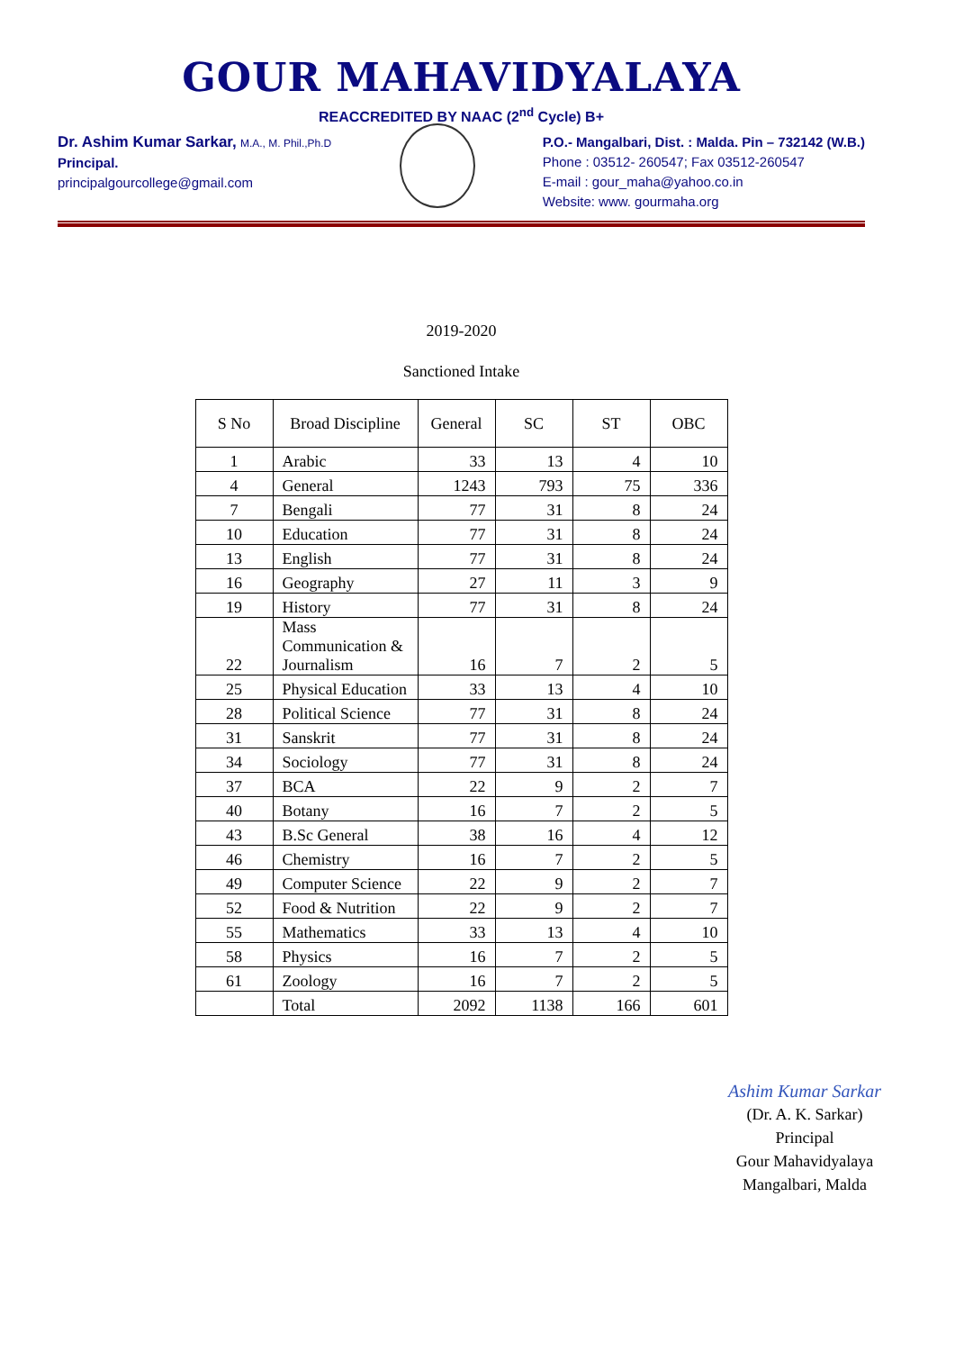GOUR MAHAVIDYALAYA
REACCREDITED BY NAAC (2<sup>nd</sup> Cycle) B+
Dr. Ashim Kumar Sarkar, M.A., M. Phil.,Ph.D
Principal.
principalgourcollege@gmail.com
P.O.- Mangalbari, Dist. : Malda. Pin – 732142 (W.B.)
Phone : 03512- 260547; Fax 03512-260547
E-mail : gour_maha@yahoo.co.in
Website: www. gourmaha.org
2019-2020
Sanctioned Intake
| S No | Broad Discipline | General | SC | ST | OBC |
| --- | --- | --- | --- | --- | --- |
| 1 | Arabic | 33 | 13 | 4 | 10 |
| 4 | General | 1243 | 793 | 75 | 336 |
| 7 | Bengali | 77 | 31 | 8 | 24 |
| 10 | Education | 77 | 31 | 8 | 24 |
| 13 | English | 77 | 31 | 8 | 24 |
| 16 | Geography | 27 | 11 | 3 | 9 |
| 19 | History | 77 | 31 | 8 | 24 |
| 22 | Mass Communication & Journalism | 16 | 7 | 2 | 5 |
| 25 | Physical Education | 33 | 13 | 4 | 10 |
| 28 | Political Science | 77 | 31 | 8 | 24 |
| 31 | Sanskrit | 77 | 31 | 8 | 24 |
| 34 | Sociology | 77 | 31 | 8 | 24 |
| 37 | BCA | 22 | 9 | 2 | 7 |
| 40 | Botany | 16 | 7 | 2 | 5 |
| 43 | B.Sc General | 38 | 16 | 4 | 12 |
| 46 | Chemistry | 16 | 7 | 2 | 5 |
| 49 | Computer Science | 22 | 9 | 2 | 7 |
| 52 | Food & Nutrition | 22 | 9 | 2 | 7 |
| 55 | Mathematics | 33 | 13 | 4 | 10 |
| 58 | Physics | 16 | 7 | 2 | 5 |
| 61 | Zoology | 16 | 7 | 2 | 5 |
| | Total | 2092 | 1138 | 166 | 601 |
Ashim Kumar Sarkar
(Dr. A. K. Sarkar)
Principal
Gour Mahavidyalaya
Mangalbari, Malda